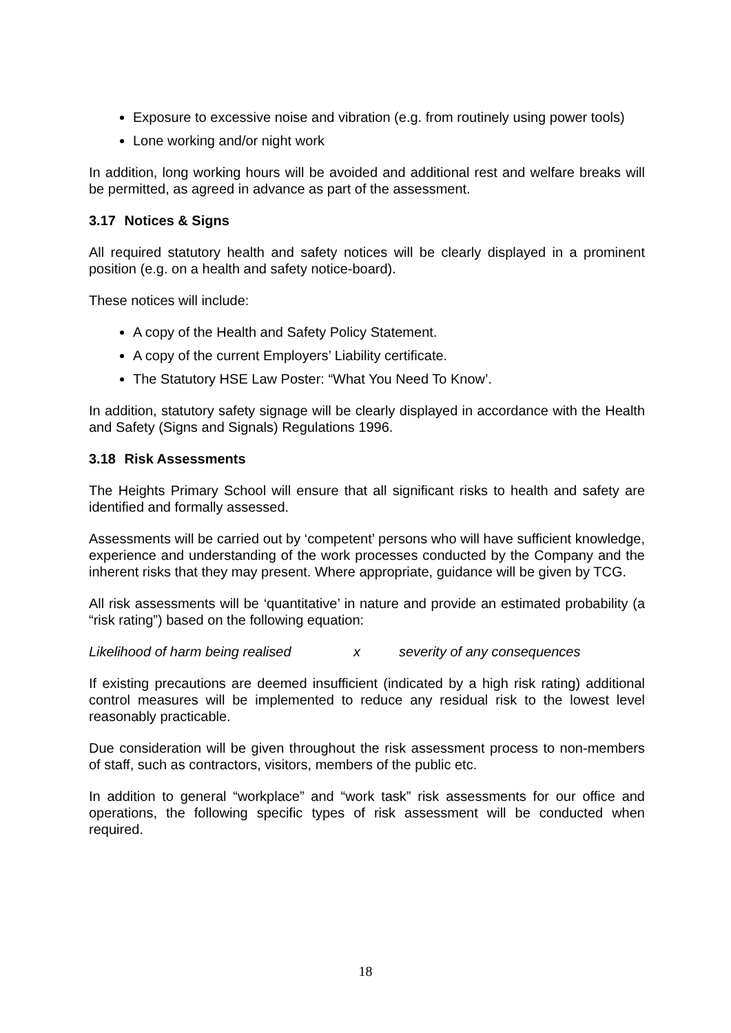Exposure to excessive noise and vibration (e.g. from routinely using power tools)
Lone working and/or night work
In addition, long working hours will be avoided and additional rest and welfare breaks will be permitted, as agreed in advance as part of the assessment.
3.17 Notices & Signs
All required statutory health and safety notices will be clearly displayed in a prominent position (e.g. on a health and safety notice-board).
These notices will include:
A copy of the Health and Safety Policy Statement.
A copy of the current Employers’ Liability certificate.
The Statutory HSE Law Poster: “What You Need To Know’.
In addition, statutory safety signage will be clearly displayed in accordance with the Health and Safety (Signs and Signals) Regulations 1996.
3.18 Risk Assessments
The Heights Primary School will ensure that all significant risks to health and safety are identified and formally assessed.
Assessments will be carried out by ‘competent’ persons who will have sufficient knowledge, experience and understanding of the work processes conducted by the Company and the inherent risks that they may present. Where appropriate, guidance will be given by TCG.
All risk assessments will be ‘quantitative’ in nature and provide an estimated probability (a “risk rating”) based on the following equation:
Likelihood of harm being realised x severity of any consequences
If existing precautions are deemed insufficient (indicated by a high risk rating) additional control measures will be implemented to reduce any residual risk to the lowest level reasonably practicable.
Due consideration will be given throughout the risk assessment process to non-members of staff, such as contractors, visitors, members of the public etc.
In addition to general “workplace” and “work task” risk assessments for our office and operations, the following specific types of risk assessment will be conducted when required.
18